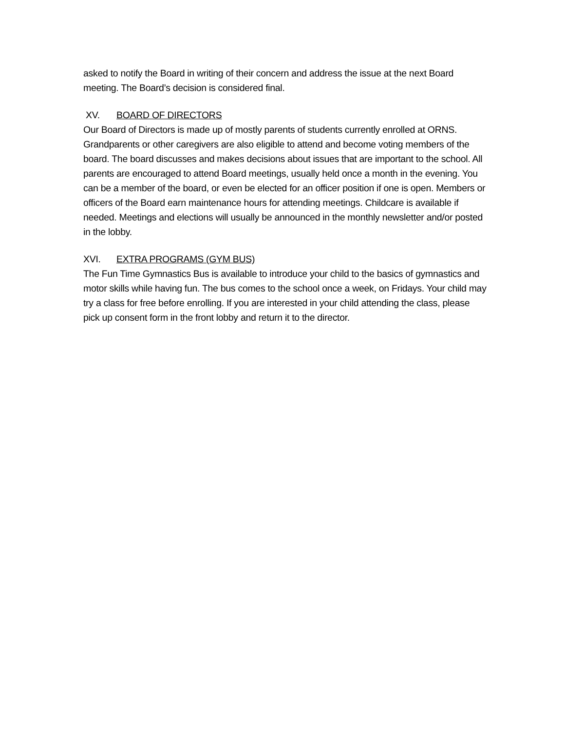asked to notify the Board in writing of their concern and address the issue at the next Board meeting. The Board’s decision is considered final.
XV. BOARD OF DIRECTORS
Our Board of Directors is made up of mostly parents of students currently enrolled at ORNS. Grandparents or other caregivers are also eligible to attend and become voting members of the board. The board discusses and makes decisions about issues that are important to the school. All parents are encouraged to attend Board meetings, usually held once a month in the evening. You can be a member of the board, or even be elected for an officer position if one is open. Members or officers of the Board earn maintenance hours for attending meetings. Childcare is available if needed. Meetings and elections will usually be announced in the monthly newsletter and/or posted in the lobby.
XVI. EXTRA PROGRAMS (GYM BUS)
The Fun Time Gymnastics Bus is available to introduce your child to the basics of gymnastics and motor skills while having fun. The bus comes to the school once a week, on Fridays. Your child may try a class for free before enrolling. If you are interested in your child attending the class, please pick up consent form in the front lobby and return it to the director.